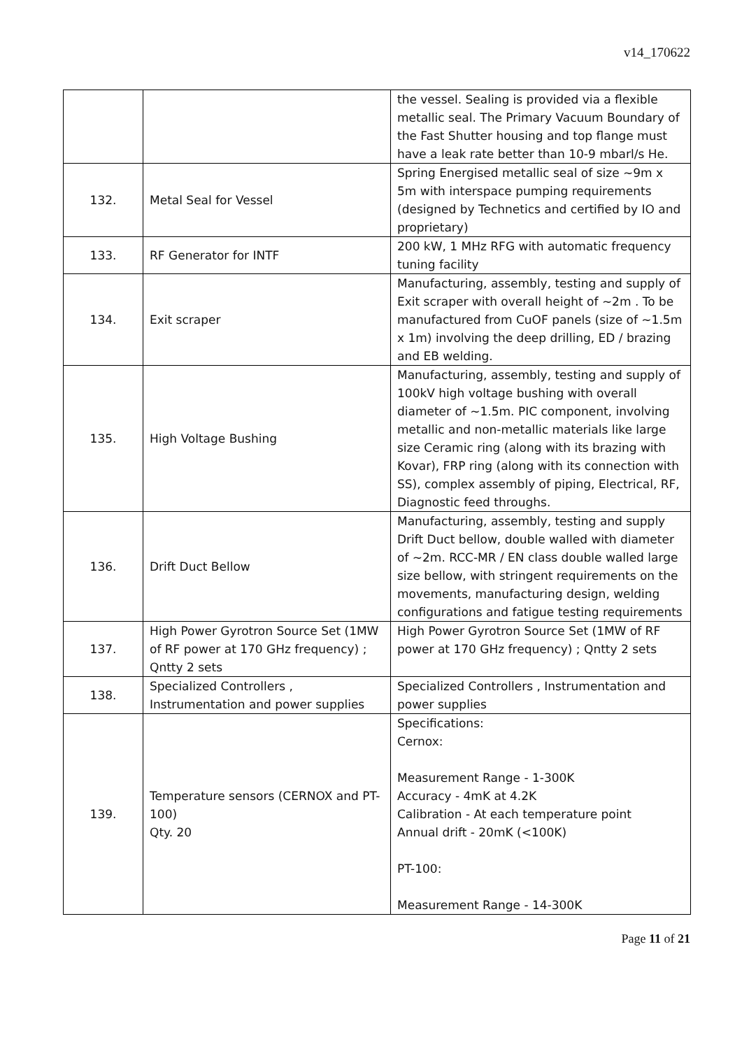v14_170622
| | | the vessel. Sealing is provided via a flexible metallic seal. The Primary Vacuum Boundary of the Fast Shutter housing and top flange must have a leak rate better than 10-9 mbarl/s He. |
| 132. | Metal Seal for Vessel | Spring Energised metallic seal of size ~9m x 5m with interspace pumping requirements (designed by Technetics and certified by IO and proprietary) |
| 133. | RF Generator for INTF | 200 kW, 1 MHz RFG with automatic frequency tuning facility |
| 134. | Exit scraper | Manufacturing, assembly, testing and supply of Exit scraper with overall height of ~2m . To be manufactured from CuOF panels (size of ~1.5m x 1m) involving the deep drilling, ED / brazing and EB welding. |
| 135. | High Voltage Bushing | Manufacturing, assembly, testing and supply of 100kV high voltage bushing with overall diameter of ~1.5m. PIC component, involving metallic and non-metallic materials like large size Ceramic ring (along with its brazing with Kovar), FRP ring (along with its connection with SS), complex assembly of piping, Electrical, RF, Diagnostic feed throughs. |
| 136. | Drift Duct Bellow | Manufacturing, assembly, testing and supply Drift Duct bellow, double walled with diameter of ~2m. RCC-MR / EN class double walled large size bellow, with stringent requirements on the movements, manufacturing design, welding configurations and fatigue testing requirements |
| 137. | High Power Gyrotron Source Set (1MW of RF power at 170 GHz frequency) ; Qntty 2 sets | High Power Gyrotron Source Set (1MW of RF power at 170 GHz frequency) ; Qntty 2 sets |
| 138. | Specialized Controllers , Instrumentation and power supplies | Specialized Controllers , Instrumentation and power supplies |
| 139. | Temperature sensors (CERNOX and PT-100) Qty. 20 | Specifications: Cernox: Measurement Range - 1-300K Accuracy - 4mK at 4.2K Calibration - At each temperature point Annual drift - 20mK (<100K) PT-100: Measurement Range - 14-300K |
Page 11 of 21